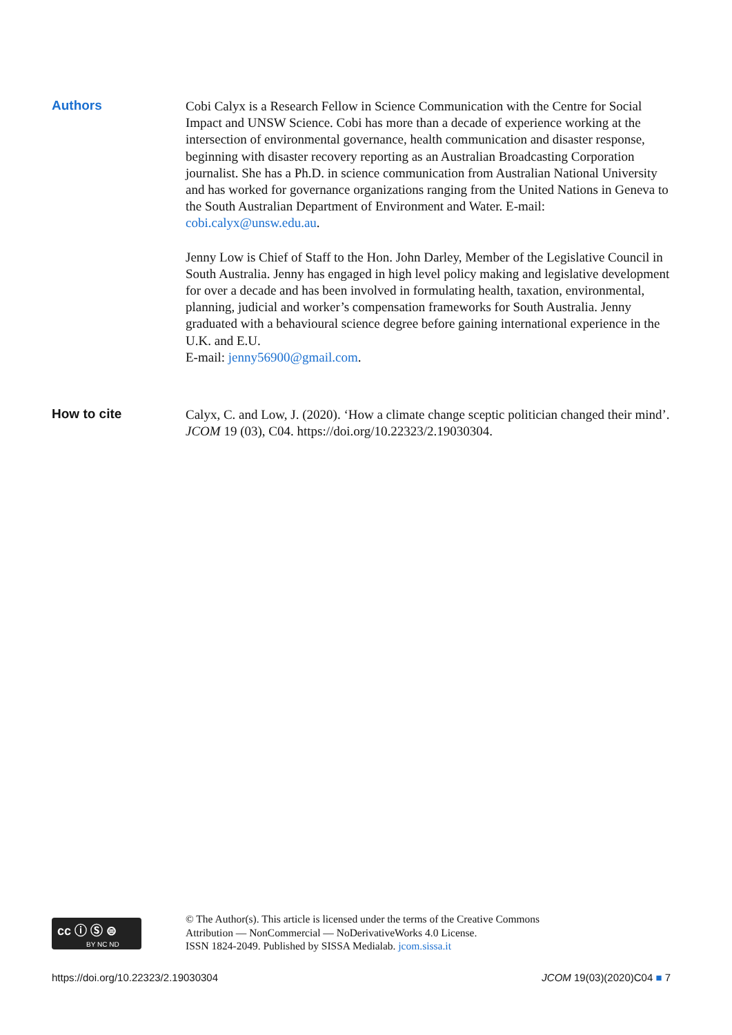Authors
Cobi Calyx is a Research Fellow in Science Communication with the Centre for Social Impact and UNSW Science. Cobi has more than a decade of experience working at the intersection of environmental governance, health communication and disaster response, beginning with disaster recovery reporting as an Australian Broadcasting Corporation journalist. She has a Ph.D. in science communication from Australian National University and has worked for governance organizations ranging from the United Nations in Geneva to the South Australian Department of Environment and Water. E-mail: cobi.calyx@unsw.edu.au.
Jenny Low is Chief of Staff to the Hon. John Darley, Member of the Legislative Council in South Australia. Jenny has engaged in high level policy making and legislative development for over a decade and has been involved in formulating health, taxation, environmental, planning, judicial and worker’s compensation frameworks for South Australia. Jenny graduated with a behavioural science degree before gaining international experience in the U.K. and E.U.
E-mail: jenny56900@gmail.com.
How to cite
Calyx, C. and Low, J. (2020). ‘How a climate change sceptic politician changed their mind’. JCOM 19 (03), C04. https://doi.org/10.22323/2.19030304.
cc ⓘ Ⓢ ⊜
BY NC ND
© The Author(s). This article is licensed under the terms of the Creative Commons
Attribution — NonCommercial — NoDerivativeWorks 4.0 License.
ISSN 1824-2049. Published by SISSA Medialab. jcom.sissa.it
https://doi.org/10.22323/2.19030304 JCOM 19(03)(2020)C04 ■ 7